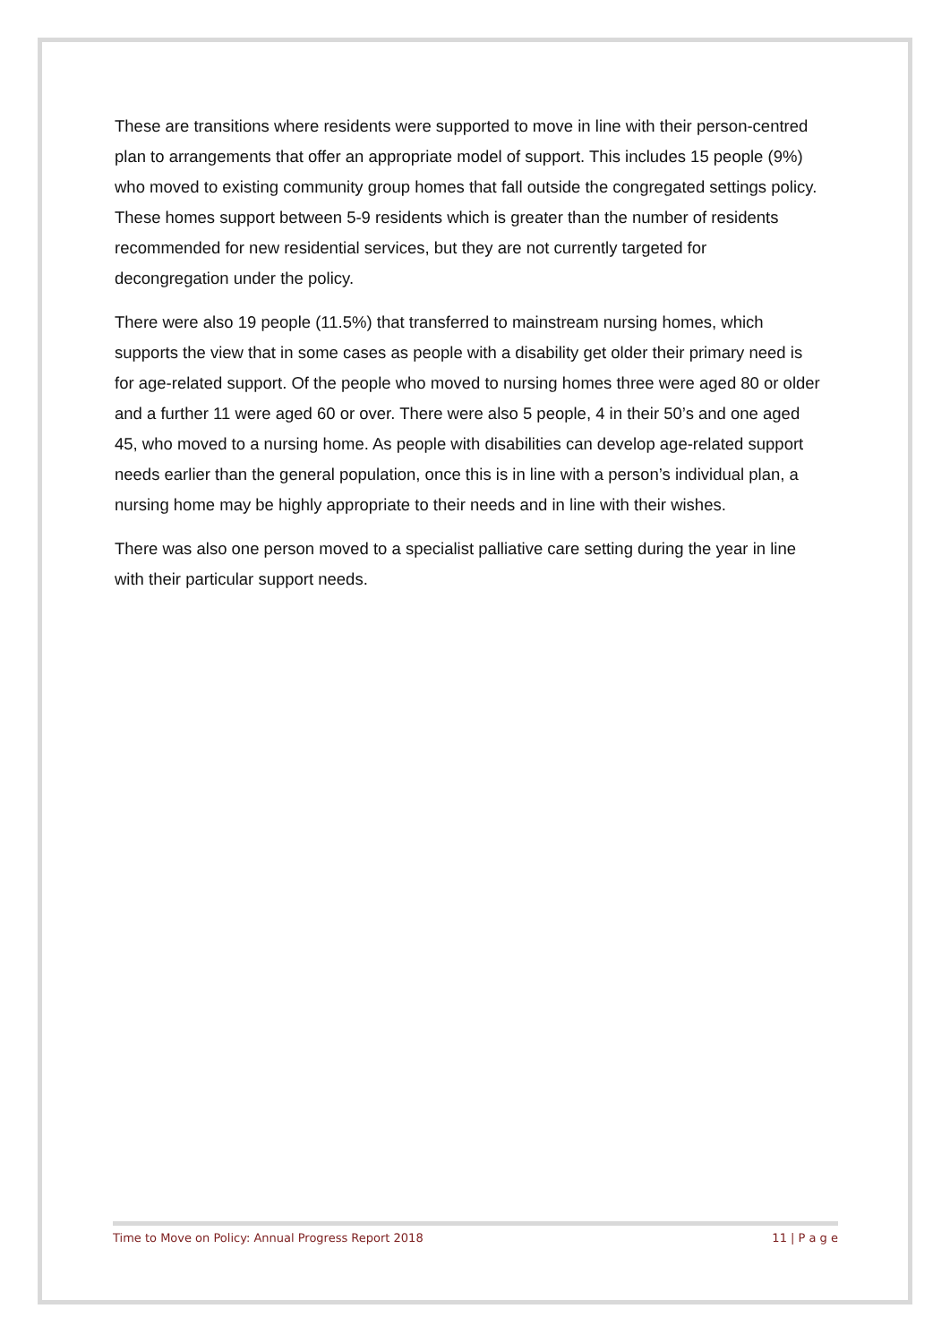These are transitions where residents were supported to move in line with their person-centred plan to arrangements that offer an appropriate model of support. This includes 15 people (9%) who moved to existing community group homes that fall outside the congregated settings policy. These homes support between 5-9 residents which is greater than the number of residents recommended for new residential services, but they are not currently targeted for decongregation under the policy.
There were also 19 people (11.5%) that transferred to mainstream nursing homes, which supports the view that in some cases as people with a disability get older their primary need is for age-related support. Of the people who moved to nursing homes three were aged 80 or older and a further 11 were aged 60 or over. There were also 5 people, 4 in their 50’s and one aged 45, who moved to a nursing home. As people with disabilities can develop age-related support needs earlier than the general population, once this is in line with a person’s individual plan, a nursing home may be highly appropriate to their needs and in line with their wishes.
There was also one person moved to a specialist palliative care setting during the year in line with their particular support needs.
Time to Move on Policy: Annual Progress Report 2018 11 | P a g e